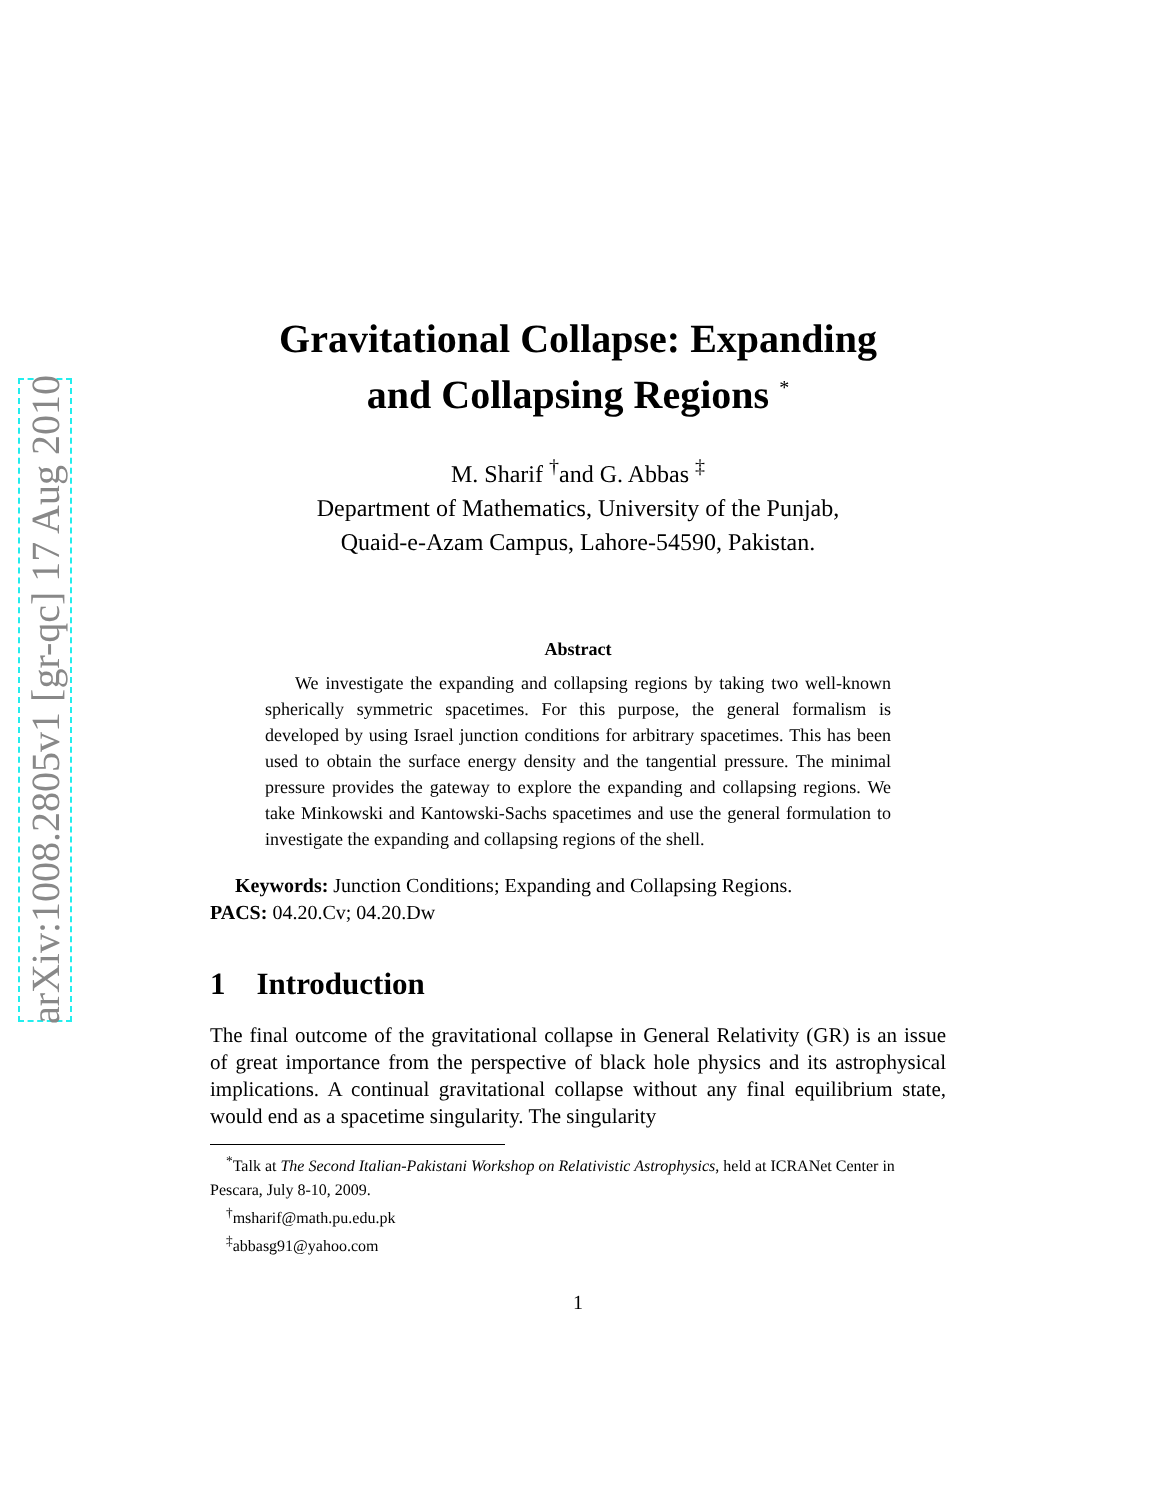arXiv:1008.2805v1 [gr-qc] 17 Aug 2010
Gravitational Collapse: Expanding
and Collapsing Regions <sup>*</sup>
M. Sharif <sup>†</sup>and G. Abbas <sup>‡</sup>
Department of Mathematics, University of the Punjab,
Quaid-e-Azam Campus, Lahore-54590, Pakistan.
Abstract
We investigate the expanding and collapsing regions by taking two well-known spherically symmetric spacetimes. For this purpose, the general formalism is developed by using Israel junction conditions for arbitrary spacetimes. This has been used to obtain the surface energy density and the tangential pressure. The minimal pressure provides the gateway to explore the expanding and collapsing regions. We take Minkowski and Kantowski-Sachs spacetimes and use the general formulation to investigate the expanding and collapsing regions of the shell.
Keywords: Junction Conditions; Expanding and Collapsing Regions.
PACS: 04.20.Cv; 04.20.Dw
1 Introduction
The final outcome of the gravitational collapse in General Relativity (GR) is an issue of great importance from the perspective of black hole physics and its astrophysical implications. A continual gravitational collapse without any final equilibrium state, would end as a spacetime singularity. The singularity
<sup>*</sup> Talk at The Second Italian-Pakistani Workshop on Relativistic Astrophysics, held at ICRANet Center in Pescara, July 8-10, 2009.
<sup>†</sup> msharif@math.pu.edu.pk
<sup>‡</sup> abbasg91@yahoo.com
1